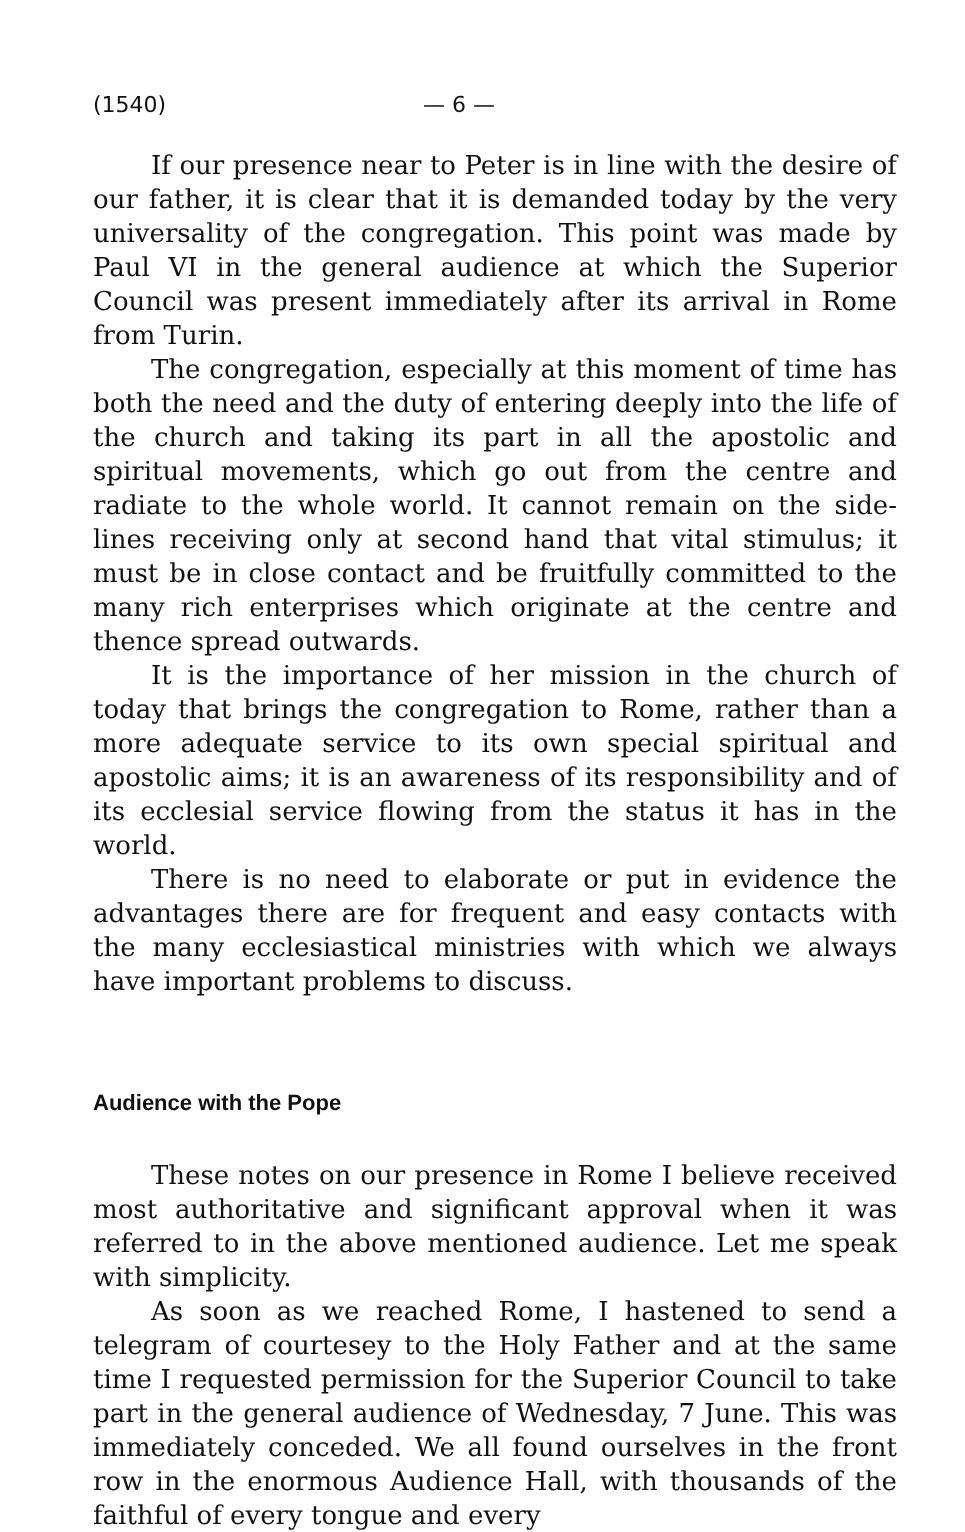(1540) — 6 —
If our presence near to Peter is in line with the desire of our father, it is clear that it is demanded today by the very universality of the congregation. This point was made by Paul VI in the general audience at which the Superior Council was present immediately after its arrival in Rome from Turin.
The congregation, especially at this moment of time has both the need and the duty of entering deeply into the life of the church and taking its part in all the apostolic and spiritual movements, which go out from the centre and radiate to the whole world. It cannot remain on the side-lines receiving only at second hand that vital stimulus; it must be in close contact and be fruitfully committed to the many rich enterprises which originate at the centre and thence spread outwards.
It is the importance of her mission in the church of today that brings the congregation to Rome, rather than a more adequate service to its own special spiritual and apostolic aims; it is an awareness of its responsibility and of its ecclesial service flowing from the status it has in the world.
There is no need to elaborate or put in evidence the advantages there are for frequent and easy contacts with the many ecclesiastical ministries with which we always have important problems to discuss.
Audience with the Pope
These notes on our presence in Rome I believe received most authoritative and significant approval when it was referred to in the above mentioned audience. Let me speak with simplicity.
As soon as we reached Rome, I hastened to send a telegram of courtesey to the Holy Father and at the same time I requested permission for the Superior Council to take part in the general audience of Wednesday, 7 June. This was immediately conceded. We all found ourselves in the front row in the enormous Audience Hall, with thousands of the faithful of every tongue and every